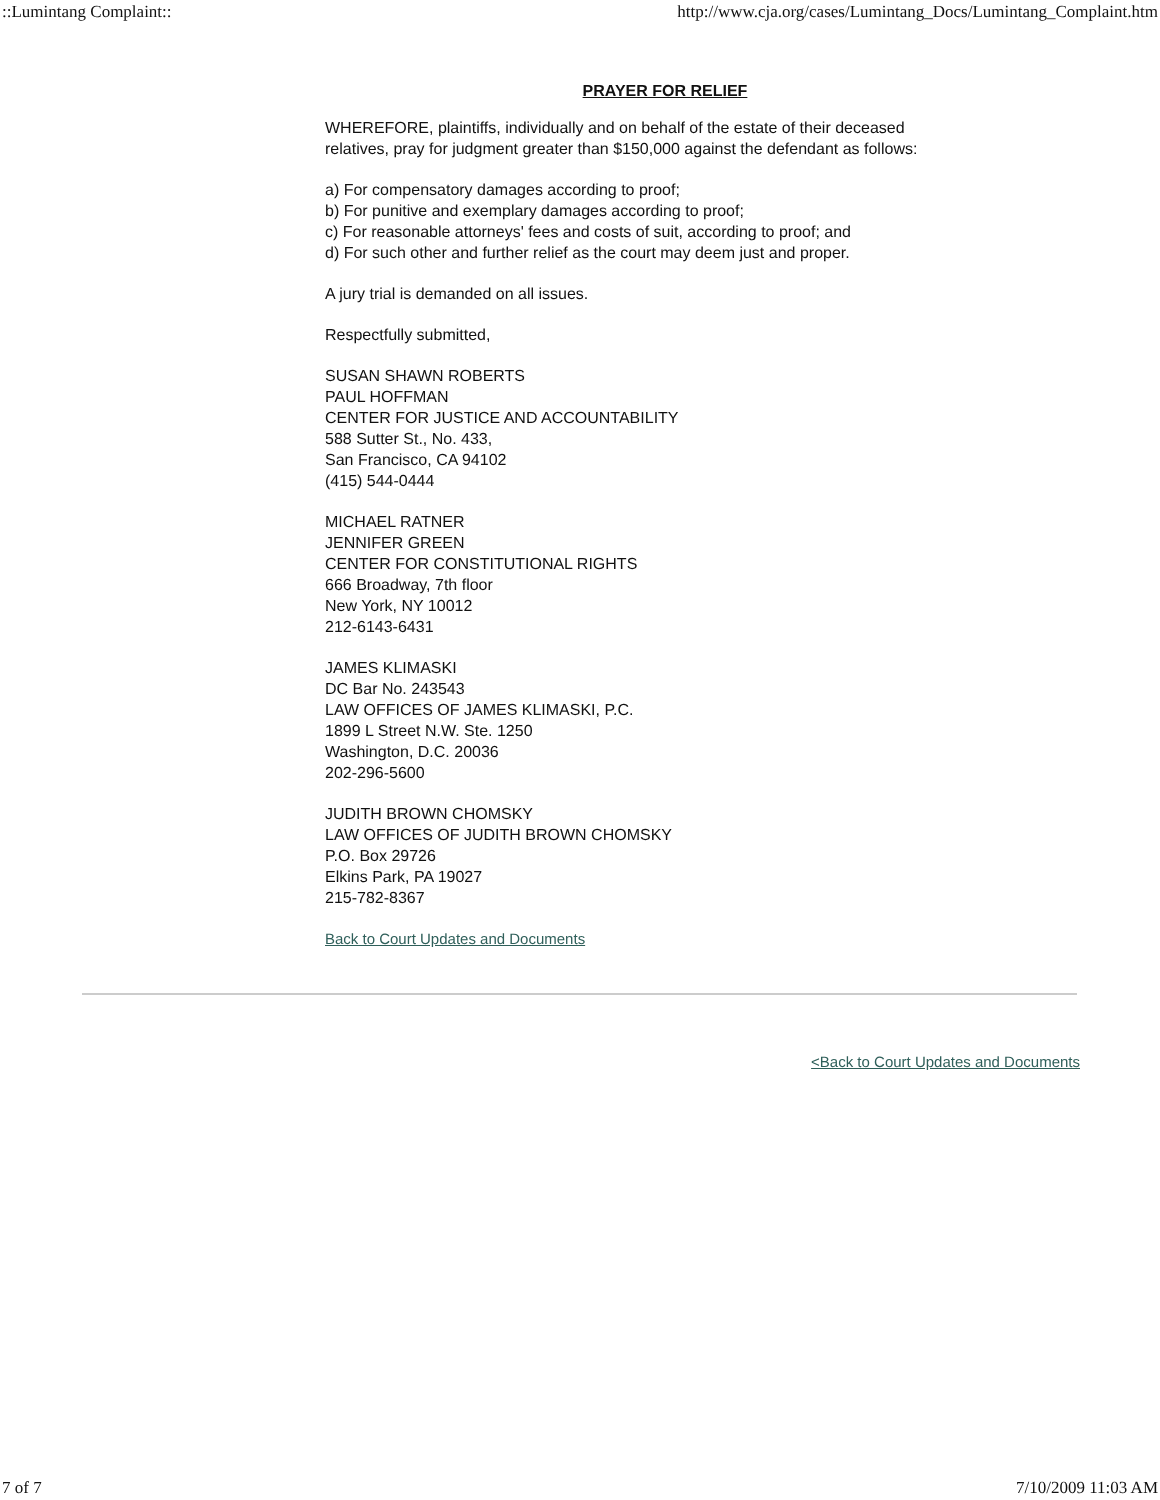::Lumintang Complaint:: http://www.cja.org/cases/Lumintang_Docs/Lumintang_Complaint.htm
PRAYER FOR RELIEF
WHEREFORE, plaintiffs, individually and on behalf of the estate of their deceased relatives, pray for judgment greater than $150,000 against the defendant as follows:
a) For compensatory damages according to proof;
b) For punitive and exemplary damages according to proof;
c) For reasonable attorneys' fees and costs of suit, according to proof; and
d) For such other and further relief as the court may deem just and proper.
A jury trial is demanded on all issues.
Respectfully submitted,
SUSAN SHAWN ROBERTS
PAUL HOFFMAN
CENTER FOR JUSTICE AND ACCOUNTABILITY
588 Sutter St., No. 433,
San Francisco, CA 94102
(415) 544-0444
MICHAEL RATNER
JENNIFER GREEN
CENTER FOR CONSTITUTIONAL RIGHTS
666 Broadway, 7th floor
New York, NY 10012
212-6143-6431
JAMES KLIMASKI
DC Bar No. 243543
LAW OFFICES OF JAMES KLIMASKI, P.C.
1899 L Street N.W. Ste. 1250
Washington, D.C. 20036
202-296-5600
JUDITH BROWN CHOMSKY
LAW OFFICES OF JUDITH BROWN CHOMSKY
P.O. Box 29726
Elkins Park, PA 19027
215-782-8367
Back to Court Updates and Documents
<Back to Court Updates and Documents
7 of 7 7/10/2009 11:03 AM